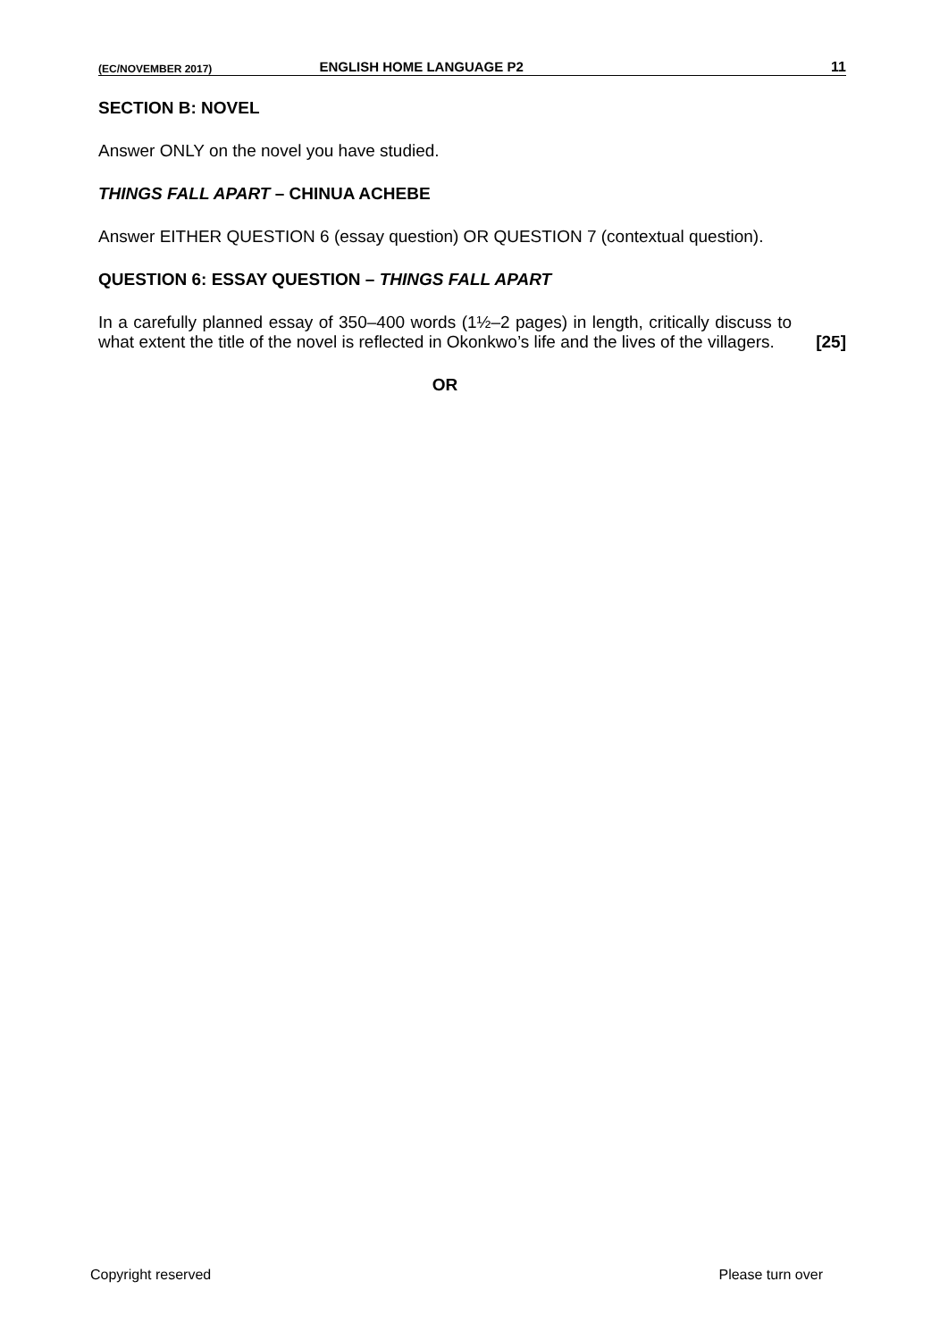(EC/NOVEMBER 2017) ENGLISH HOME LANGUAGE P2 11
SECTION B: NOVEL
Answer ONLY on the novel you have studied.
THINGS FALL APART – CHINUA ACHEBE
Answer EITHER QUESTION 6 (essay question) OR QUESTION 7 (contextual question).
QUESTION 6: ESSAY QUESTION – THINGS FALL APART
In a carefully planned essay of 350–400 words (1½–2 pages) in length, critically discuss to what extent the title of the novel is reflected in Okonkwo’s life and the lives of the villagers.
[25]
OR
Copyright reserved Please turn over